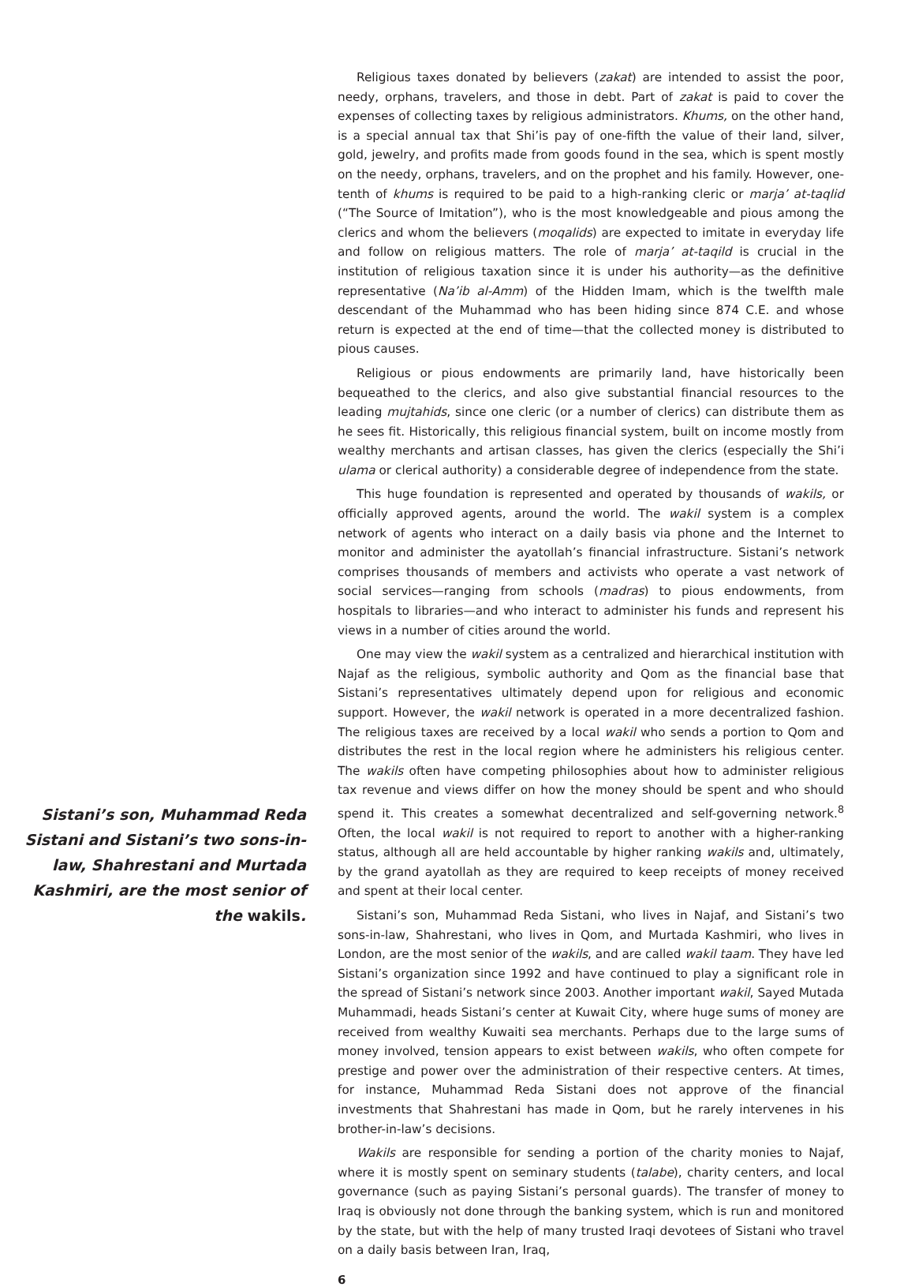Sistani’s son, Muhammad Reda Sistani and Sistani’s two sons-in-law, Shahrestani and Murtada Kashmiri, are the most senior of the wakils.
Religious taxes donated by believers (zakat) are intended to assist the poor, needy, orphans, travelers, and those in debt. Part of zakat is paid to cover the expenses of collecting taxes by religious administrators. Khums, on the other hand, is a special annual tax that Shi’is pay of one-fifth the value of their land, silver, gold, jewelry, and profits made from goods found in the sea, which is spent mostly on the needy, orphans, travelers, and on the prophet and his family. However, one-tenth of khums is required to be paid to a high-ranking cleric or marja’ at-taqlid (“The Source of Imitation”), who is the most knowledgeable and pious among the clerics and whom the believers (moqalids) are expected to imitate in everyday life and follow on religious matters. The role of marja’ at-taqild is crucial in the institution of religious taxation since it is under his authority—as the definitive representative (Na’ib al-Amm) of the Hidden Imam, which is the twelfth male descendant of the Muhammad who has been hiding since 874 C.E. and whose return is expected at the end of time—that the collected money is distributed to pious causes.
Religious or pious endowments are primarily land, have historically been bequeathed to the clerics, and also give substantial financial resources to the leading mujtahids, since one cleric (or a number of clerics) can distribute them as he sees fit. Historically, this religious financial system, built on income mostly from wealthy merchants and artisan classes, has given the clerics (especially the Shi’i ulama or clerical authority) a considerable degree of independence from the state.
This huge foundation is represented and operated by thousands of wakils, or officially approved agents, around the world. The wakil system is a complex network of agents who interact on a daily basis via phone and the Internet to monitor and administer the ayatollah’s financial infrastructure. Sistani’s network comprises thousands of members and activists who operate a vast network of social services—ranging from schools (madras) to pious endowments, from hospitals to libraries—and who interact to administer his funds and represent his views in a number of cities around the world.
One may view the wakil system as a centralized and hierarchical institution with Najaf as the religious, symbolic authority and Qom as the financial base that Sistani’s representatives ultimately depend upon for religious and economic support. However, the wakil network is operated in a more decentralized fashion. The religious taxes are received by a local wakil who sends a portion to Qom and distributes the rest in the local region where he administers his religious center. The wakils often have competing philosophies about how to administer religious tax revenue and views differ on how the money should be spent and who should spend it. This creates a somewhat decentralized and self-governing network.<sup>8</sup> Often, the local wakil is not required to report to another with a higher-ranking status, although all are held accountable by higher ranking wakils and, ultimately, by the grand ayatollah as they are required to keep receipts of money received and spent at their local center.
Sistani’s son, Muhammad Reda Sistani, who lives in Najaf, and Sistani’s two sons-in-law, Shahrestani, who lives in Qom, and Murtada Kashmiri, who lives in London, are the most senior of the wakils, and are called wakil taam. They have led Sistani’s organization since 1992 and have continued to play a significant role in the spread of Sistani’s network since 2003. Another important wakil, Sayed Mutada Muhammadi, heads Sistani’s center at Kuwait City, where huge sums of money are received from wealthy Kuwaiti sea merchants. Perhaps due to the large sums of money involved, tension appears to exist between wakils, who often compete for prestige and power over the administration of their respective centers. At times, for instance, Muhammad Reda Sistani does not approve of the financial investments that Shahrestani has made in Qom, but he rarely intervenes in his brother-in-law’s decisions.
Wakils are responsible for sending a portion of the charity monies to Najaf, where it is mostly spent on seminary students (talabe), charity centers, and local governance (such as paying Sistani’s personal guards). The transfer of money to Iraq is obviously not done through the banking system, which is run and monitored by the state, but with the help of many trusted Iraqi devotees of Sistani who travel on a daily basis between Iran, Iraq,
6